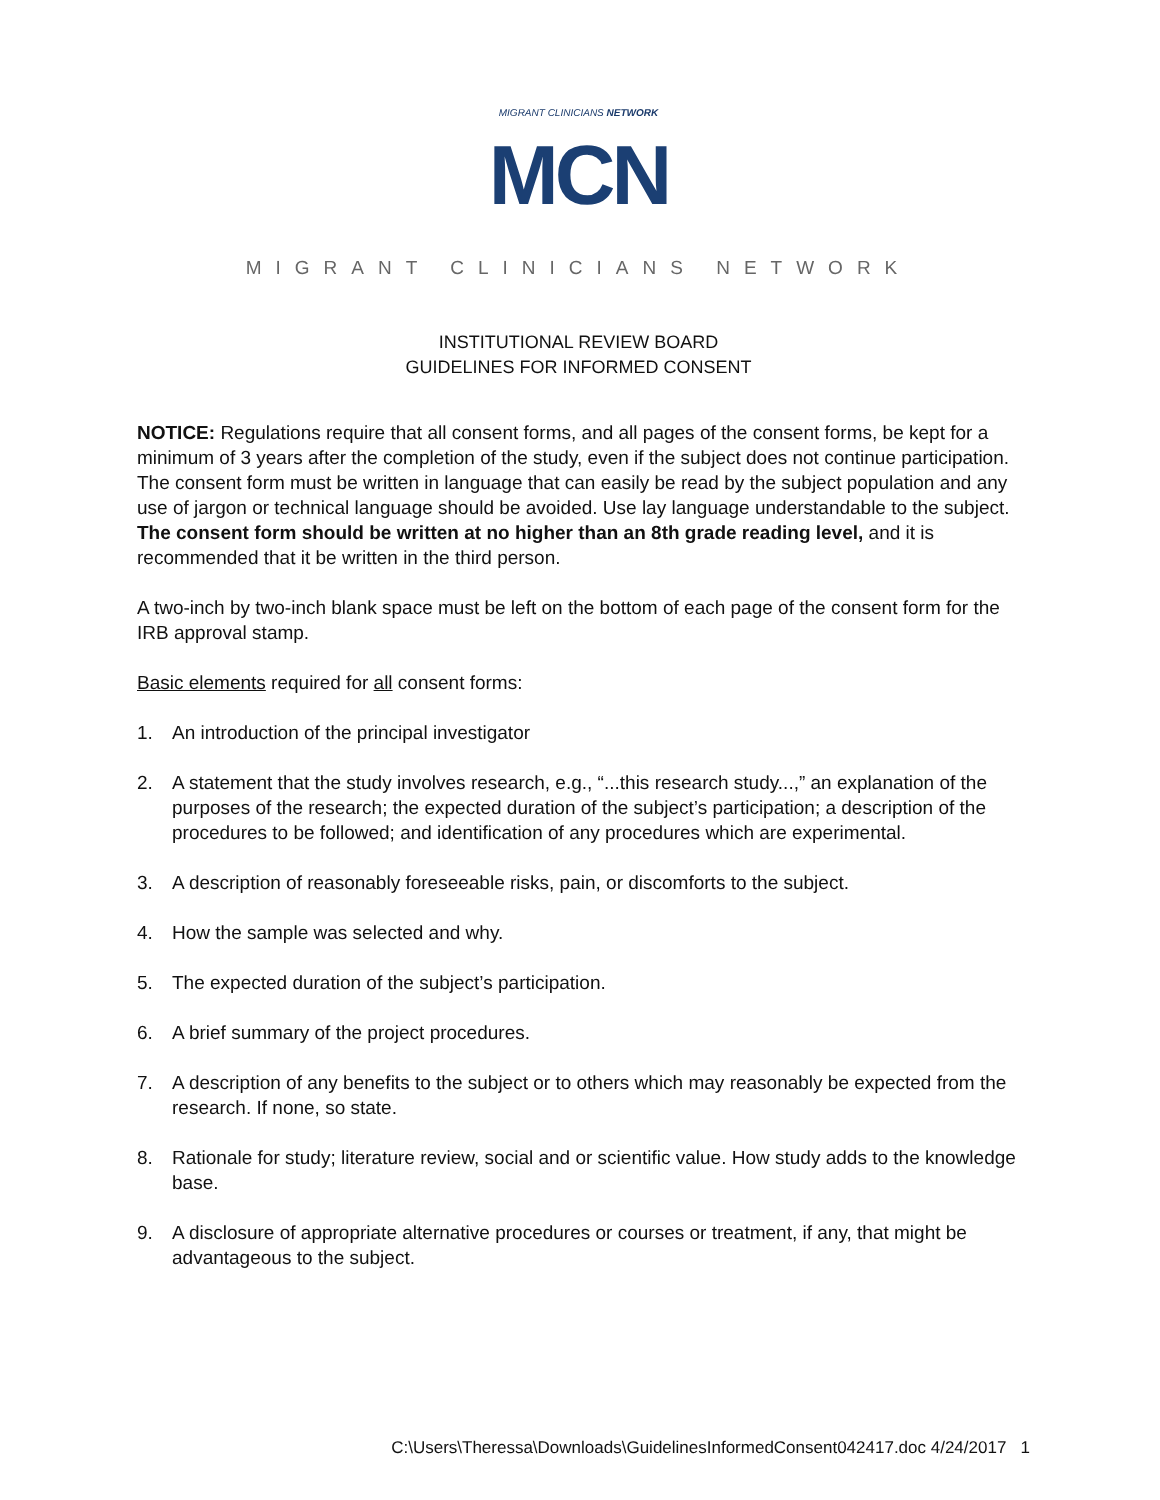MIGRANT CLINICIANS NETWORK
MCN
MIGRANT CLINICIANS NETWORK
INSTITUTIONAL REVIEW BOARD
GUIDELINES FOR INFORMED CONSENT
NOTICE: Regulations require that all consent forms, and all pages of the consent forms, be kept for a minimum of 3 years after the completion of the study, even if the subject does not continue participation. The consent form must be written in language that can easily be read by the subject population and any use of jargon or technical language should be avoided. Use lay language understandable to the subject. The consent form should be written at no higher than an 8th grade reading level, and it is recommended that it be written in the third person.
A two-inch by two-inch blank space must be left on the bottom of each page of the consent form for the IRB approval stamp.
Basic elements required for all consent forms:
1. An introduction of the principal investigator
2. A statement that the study involves research, e.g., “...this research study...,” an explanation of the purposes of the research; the expected duration of the subject’s participation; a description of the procedures to be followed; and identification of any procedures which are experimental.
3. A description of reasonably foreseeable risks, pain, or discomforts to the subject.
4. How the sample was selected and why.
5. The expected duration of the subject’s participation.
6. A brief summary of the project procedures.
7. A description of any benefits to the subject or to others which may reasonably be expected from the research. If none, so state.
8. Rationale for study; literature review, social and or scientific value. How study adds to the knowledge base.
9. A disclosure of appropriate alternative procedures or courses or treatment, if any, that might be advantageous to the subject.
C:\Users\Theressa\Downloads\GuidelinesInformedConsent042417.doc 4/24/2017 1